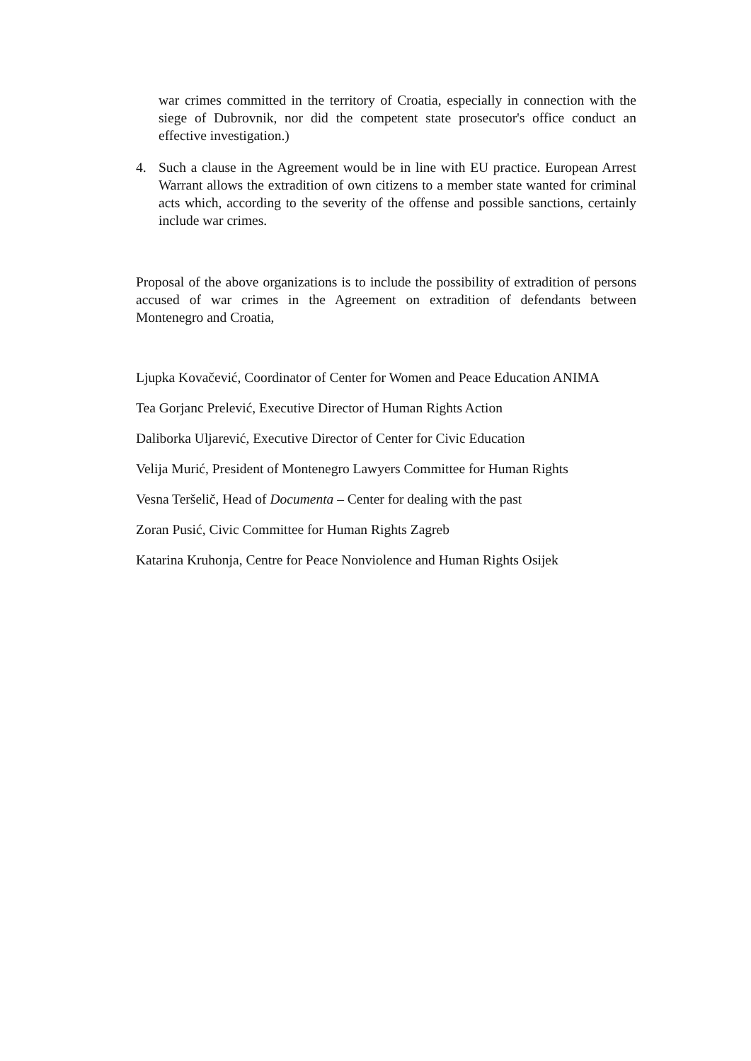war crimes committed in the territory of Croatia, especially in connection with the siege of Dubrovnik, nor did the competent state prosecutor's office conduct an effective investigation.)
4. Such a clause in the Agreement would be in line with EU practice. European Arrest Warrant allows the extradition of own citizens to a member state wanted for criminal acts which, according to the severity of the offense and possible sanctions, certainly include war crimes.
Proposal of the above organizations is to include the possibility of extradition of persons accused of war crimes in the Agreement on extradition of defendants between Montenegro and Croatia,
Ljupka Kovačević, Coordinator of Center for Women and Peace Education ANIMA
Tea Gorjanc Prelević, Executive Director of Human Rights Action
Daliborka Uljarević, Executive Director of Center for Civic Education
Velija Murić, President of Montenegro Lawyers Committee for Human Rights
Vesna Teršelič, Head of Documenta – Center for dealing with the past
Zoran Pusić, Civic Committee for Human Rights Zagreb
Katarina Kruhonja, Centre for Peace Nonviolence and Human Rights Osijek